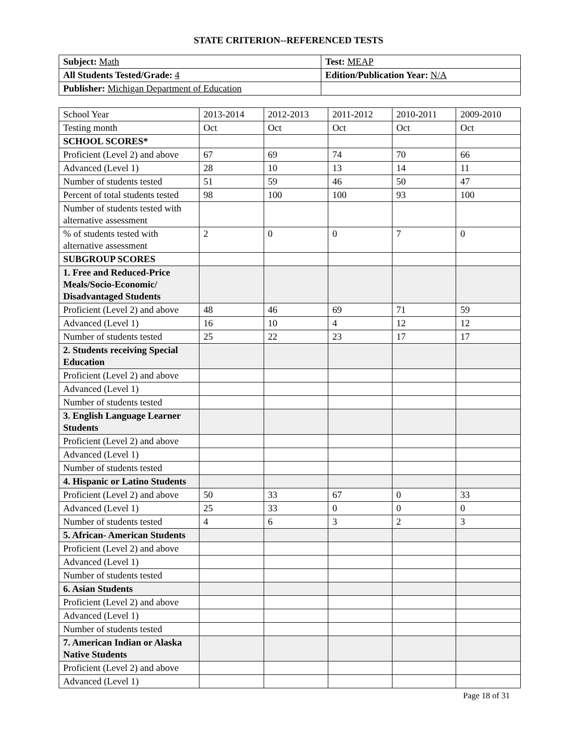STATE CRITERION--REFERENCED TESTS
| Subject: Math | Test: MEAP |
| All Students Tested/Grade: 4 | Edition/Publication Year: N/A |
| Publisher: Michigan Department of Education | |
| School Year | 2013-2014 | 2012-2013 | 2011-2012 | 2010-2011 | 2009-2010 |
| Testing month | Oct | Oct | Oct | Oct | Oct |
| SCHOOL SCORES* | | | | | |
| Proficient (Level 2) and above | 67 | 69 | 74 | 70 | 66 |
| Advanced (Level 1) | 28 | 10 | 13 | 14 | 11 |
| Number of students tested | 51 | 59 | 46 | 50 | 47 |
| Percent of total students tested | 98 | 100 | 100 | 93 | 100 |
| Number of students tested with alternative assessment | | | | | |
| % of students tested with alternative assessment | 2 | 0 | 0 | 7 | 0 |
| SUBGROUP SCORES | | | | | |
| 1. Free and Reduced-Price Meals/Socio-Economic/ Disadvantaged Students | | | | | |
| Proficient (Level 2) and above | 48 | 46 | 69 | 71 | 59 |
| Advanced (Level 1) | 16 | 10 | 4 | 12 | 12 |
| Number of students tested | 25 | 22 | 23 | 17 | 17 |
| 2. Students receiving Special Education | | | | | |
| Proficient (Level 2) and above | | | | | |
| Advanced (Level 1) | | | | | |
| Number of students tested | | | | | |
| 3. English Language Learner Students | | | | | |
| Proficient (Level 2) and above | | | | | |
| Advanced (Level 1) | | | | | |
| Number of students tested | | | | | |
| 4. Hispanic or Latino Students | | | | | |
| Proficient (Level 2) and above | 50 | 33 | 67 | 0 | 33 |
| Advanced (Level 1) | 25 | 33 | 0 | 0 | 0 |
| Number of students tested | 4 | 6 | 3 | 2 | 3 |
| 5. African- American Students | | | | | |
| Proficient (Level 2) and above | | | | | |
| Advanced (Level 1) | | | | | |
| Number of students tested | | | | | |
| 6. Asian Students | | | | | |
| Proficient (Level 2) and above | | | | | |
| Advanced (Level 1) | | | | | |
| Number of students tested | | | | | |
| 7. American Indian or Alaska Native Students | | | | | |
| Proficient (Level 2) and above | | | | | |
| Advanced (Level 1) | | | | | |
Page 18 of 31